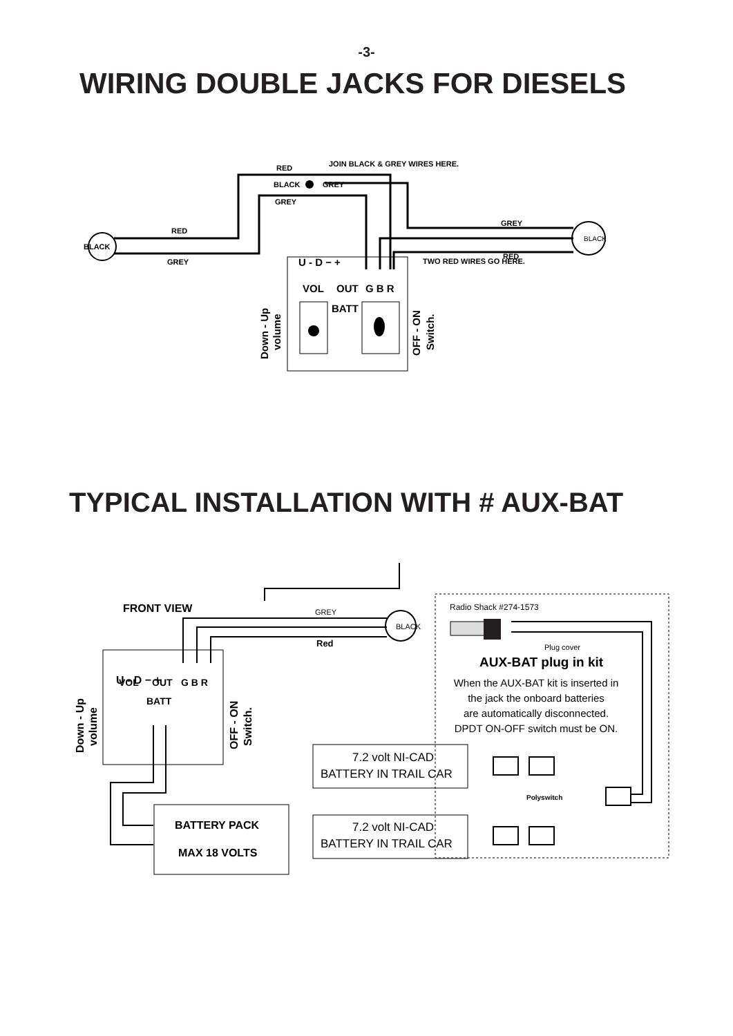-3-
WIRING DOUBLE JACKS FOR DIESELS
RED
JOIN BLACK & GREY WIRES HERE.
BLACK
GREY
GREY
RED
BLACK
GREY
GREY
RED
TWO RED WIRES GO HERE.
BLACK
U - D − +
VOL
OUT
G B R
BATT
Down - Up
volume
OFF - ON
Switch.
TYPICAL INSTALLATION WITH # AUX-BAT
FRONT VIEW
U - D − +
VOL
OUT
G B R
BATT
BATTERY PACK
MAX 18 VOLTS
AUX-BAT plug in kit
Red
Down - Up
volume
OFF - ON
Switch.
GREY
BLACK
Radio Shack #274-1573
Plug cover
Polyswitch
When the AUX-BAT kit is inserted in
the jack the onboard batteries
are automatically disconnected.
DPDT ON-OFF switch must be ON.
7.2 volt NI-CAD
BATTERY IN TRAIL CAR
7.2 volt NI-CAD
BATTERY IN TRAIL CAR